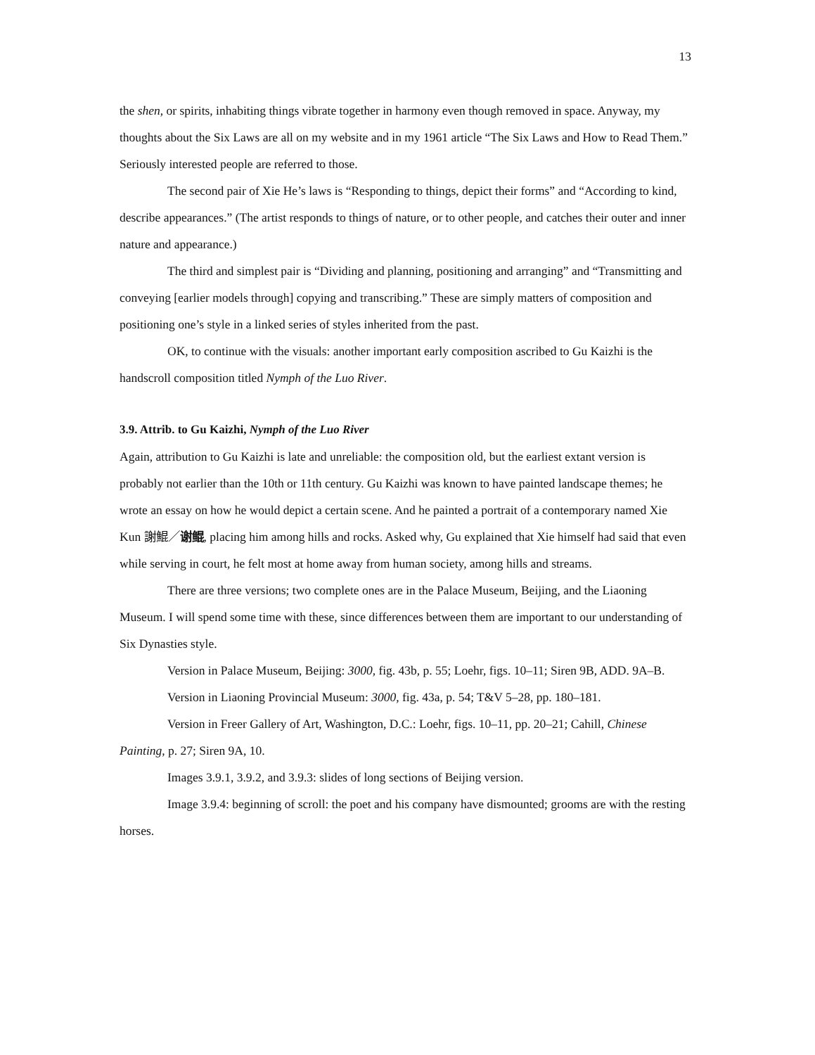13
the shen, or spirits, inhabiting things vibrate together in harmony even though removed in space. Anyway, my thoughts about the Six Laws are all on my website and in my 1961 article “The Six Laws and How to Read Them.” Seriously interested people are referred to those.
The second pair of Xie He’s laws is “Responding to things, depict their forms” and “According to kind, describe appearances.” (The artist responds to things of nature, or to other people, and catches their outer and inner nature and appearance.)
The third and simplest pair is “Dividing and planning, positioning and arranging” and “Transmitting and conveying [earlier models through] copying and transcribing.” These are simply matters of composition and positioning one’s style in a linked series of styles inherited from the past.
OK, to continue with the visuals: another important early composition ascribed to Gu Kaizhi is the handscroll composition titled Nymph of the Luo River.
3.9. Attrib. to Gu Kaizhi, Nymph of the Luo River
Again, attribution to Gu Kaizhi is late and unreliable: the composition old, but the earliest extant version is probably not earlier than the 10th or 11th century. Gu Kaizhi was known to have painted landscape themes; he wrote an essay on how he would depict a certain scene. And he painted a portrait of a contemporary named Xie Kun 謝鯤／谢鲲, placing him among hills and rocks. Asked why, Gu explained that Xie himself had said that even while serving in court, he felt most at home away from human society, among hills and streams.
There are three versions; two complete ones are in the Palace Museum, Beijing, and the Liaoning Museum. I will spend some time with these, since differences between them are important to our understanding of Six Dynasties style.
Version in Palace Museum, Beijing: 3000, fig. 43b, p. 55; Loehr, figs. 10–11; Siren 9B, ADD. 9A–B.
Version in Liaoning Provincial Museum: 3000, fig. 43a, p. 54; T&V 5–28, pp. 180–181.
Version in Freer Gallery of Art, Washington, D.C.: Loehr, figs. 10–11, pp. 20–21; Cahill, Chinese Painting, p. 27; Siren 9A, 10.
Images 3.9.1, 3.9.2, and 3.9.3: slides of long sections of Beijing version.
Image 3.9.4: beginning of scroll: the poet and his company have dismounted; grooms are with the resting horses.